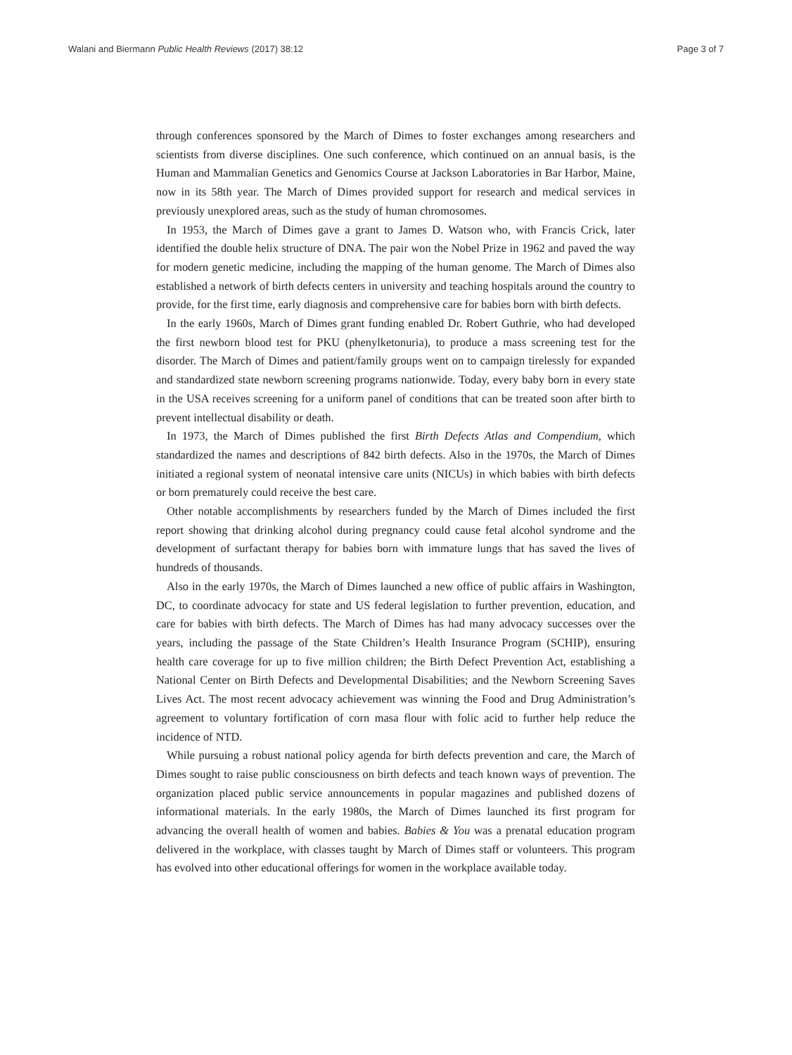Walani and Biermann Public Health Reviews (2017) 38:12 Page 3 of 7
through conferences sponsored by the March of Dimes to foster exchanges among researchers and scientists from diverse disciplines. One such conference, which continued on an annual basis, is the Human and Mammalian Genetics and Genomics Course at Jackson Laboratories in Bar Harbor, Maine, now in its 58th year. The March of Dimes provided support for research and medical services in previously unexplored areas, such as the study of human chromosomes.
In 1953, the March of Dimes gave a grant to James D. Watson who, with Francis Crick, later identified the double helix structure of DNA. The pair won the Nobel Prize in 1962 and paved the way for modern genetic medicine, including the mapping of the human genome. The March of Dimes also established a network of birth defects centers in university and teaching hospitals around the country to provide, for the first time, early diagnosis and comprehensive care for babies born with birth defects.
In the early 1960s, March of Dimes grant funding enabled Dr. Robert Guthrie, who had developed the first newborn blood test for PKU (phenylketonuria), to produce a mass screening test for the disorder. The March of Dimes and patient/family groups went on to campaign tirelessly for expanded and standardized state newborn screening programs nationwide. Today, every baby born in every state in the USA receives screening for a uniform panel of conditions that can be treated soon after birth to prevent intellectual disability or death.
In 1973, the March of Dimes published the first Birth Defects Atlas and Compendium, which standardized the names and descriptions of 842 birth defects. Also in the 1970s, the March of Dimes initiated a regional system of neonatal intensive care units (NICUs) in which babies with birth defects or born prematurely could receive the best care.
Other notable accomplishments by researchers funded by the March of Dimes included the first report showing that drinking alcohol during pregnancy could cause fetal alcohol syndrome and the development of surfactant therapy for babies born with immature lungs that has saved the lives of hundreds of thousands.
Also in the early 1970s, the March of Dimes launched a new office of public affairs in Washington, DC, to coordinate advocacy for state and US federal legislation to further prevention, education, and care for babies with birth defects. The March of Dimes has had many advocacy successes over the years, including the passage of the State Children’s Health Insurance Program (SCHIP), ensuring health care coverage for up to five million children; the Birth Defect Prevention Act, establishing a National Center on Birth Defects and Developmental Disabilities; and the Newborn Screening Saves Lives Act. The most recent advocacy achievement was winning the Food and Drug Administration’s agreement to voluntary fortification of corn masa flour with folic acid to further help reduce the incidence of NTD.
While pursuing a robust national policy agenda for birth defects prevention and care, the March of Dimes sought to raise public consciousness on birth defects and teach known ways of prevention. The organization placed public service announcements in popular magazines and published dozens of informational materials. In the early 1980s, the March of Dimes launched its first program for advancing the overall health of women and babies. Babies & You was a prenatal education program delivered in the workplace, with classes taught by March of Dimes staff or volunteers. This program has evolved into other educational offerings for women in the workplace available today.